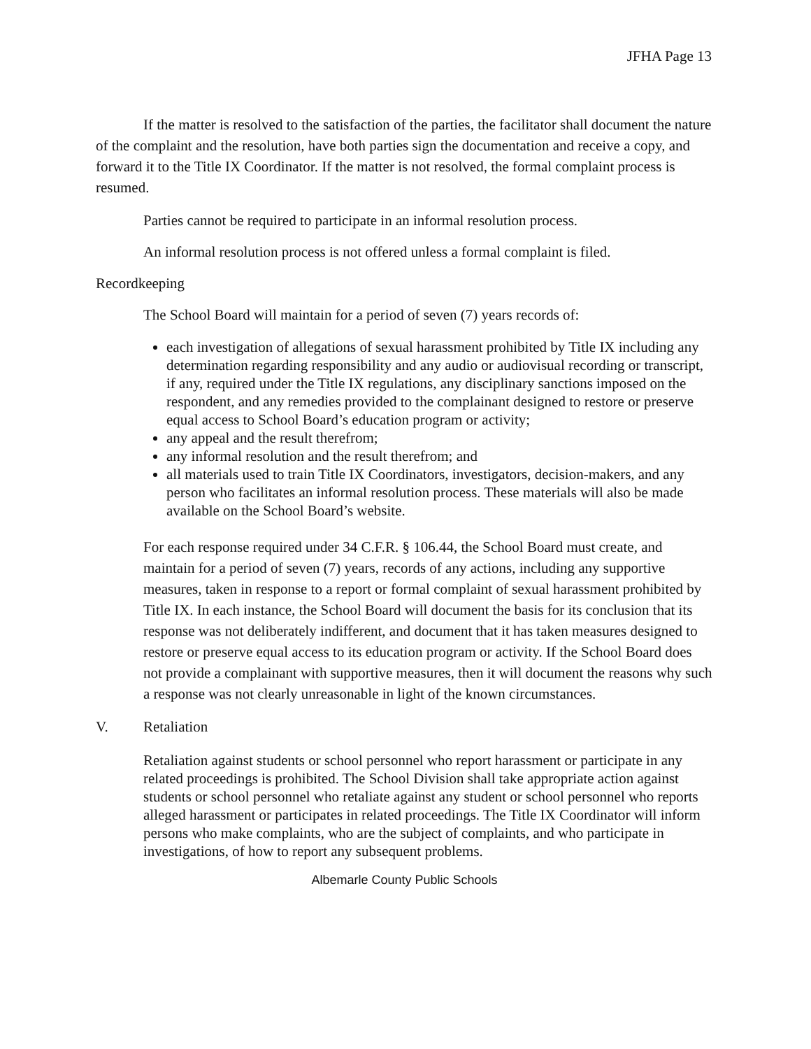JFHA Page 13
If the matter is resolved to the satisfaction of the parties, the facilitator shall document the nature of the complaint and the resolution, have both parties sign the documentation and receive a copy, and forward it to the Title IX Coordinator. If the matter is not resolved, the formal complaint process is resumed.
Parties cannot be required to participate in an informal resolution process.
An informal resolution process is not offered unless a formal complaint is filed.
Recordkeeping
The School Board will maintain for a period of seven (7) years records of:
each investigation of allegations of sexual harassment prohibited by Title IX including any determination regarding responsibility and any audio or audiovisual recording or transcript, if any, required under the Title IX regulations, any disciplinary sanctions imposed on the respondent, and any remedies provided to the complainant designed to restore or preserve equal access to School Board’s education program or activity;
any appeal and the result therefrom;
any informal resolution and the result therefrom; and
all materials used to train Title IX Coordinators, investigators, decision-makers, and any person who facilitates an informal resolution process. These materials will also be made available on the School Board’s website.
For each response required under 34 C.F.R. § 106.44, the School Board must create, and maintain for a period of seven (7) years, records of any actions, including any supportive measures, taken in response to a report or formal complaint of sexual harassment prohibited by Title IX. In each instance, the School Board will document the basis for its conclusion that its response was not deliberately indifferent, and document that it has taken measures designed to restore or preserve equal access to its education program or activity. If the School Board does not provide a complainant with supportive measures, then it will document the reasons why such a response was not clearly unreasonable in light of the known circumstances.
V. Retaliation
Retaliation against students or school personnel who report harassment or participate in any related proceedings is prohibited. The School Division shall take appropriate action against students or school personnel who retaliate against any student or school personnel who reports alleged harassment or participates in related proceedings. The Title IX Coordinator will inform persons who make complaints, who are the subject of complaints, and who participate in investigations, of how to report any subsequent problems.
Albemarle County Public Schools